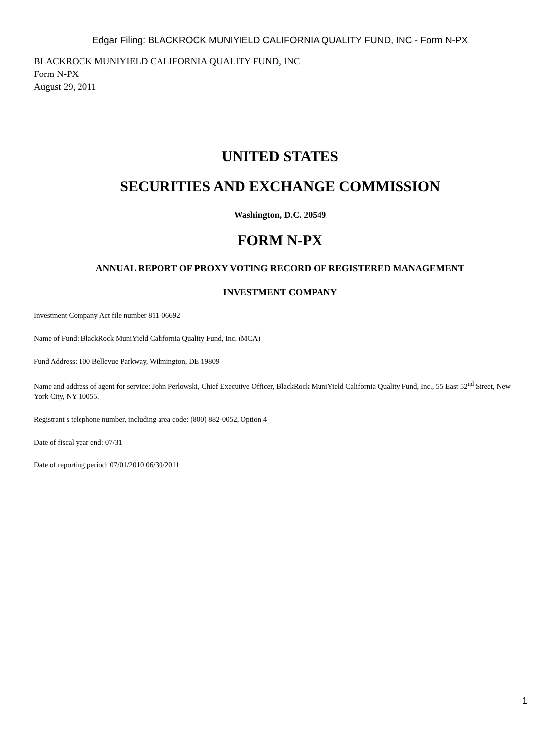Edgar Filing: BLACKROCK MUNIYIELD CALIFORNIA QUALITY FUND, INC - Form N-PX
BLACKROCK MUNIYIELD CALIFORNIA QUALITY FUND, INC
Form N-PX
August 29, 2011
UNITED STATES
SECURITIES AND EXCHANGE COMMISSION
Washington, D.C. 20549
FORM N-PX
ANNUAL REPORT OF PROXY VOTING RECORD OF REGISTERED MANAGEMENT
INVESTMENT COMPANY
Investment Company Act file number 811-06692
Name of Fund: BlackRock MuniYield California Quality Fund, Inc. (MCA)
Fund Address: 100 Bellevue Parkway, Wilmington, DE 19809
Name and address of agent for service: John Perlowski, Chief Executive Officer, BlackRock MuniYield California Quality Fund, Inc., 55 East 52<sup>nd</sup> Street, New York City, NY 10055.
Registrant s telephone number, including area code: (800) 882-0052, Option 4
Date of fiscal year end: 07/31
Date of reporting period: 07/01/2010 06/30/2011
1